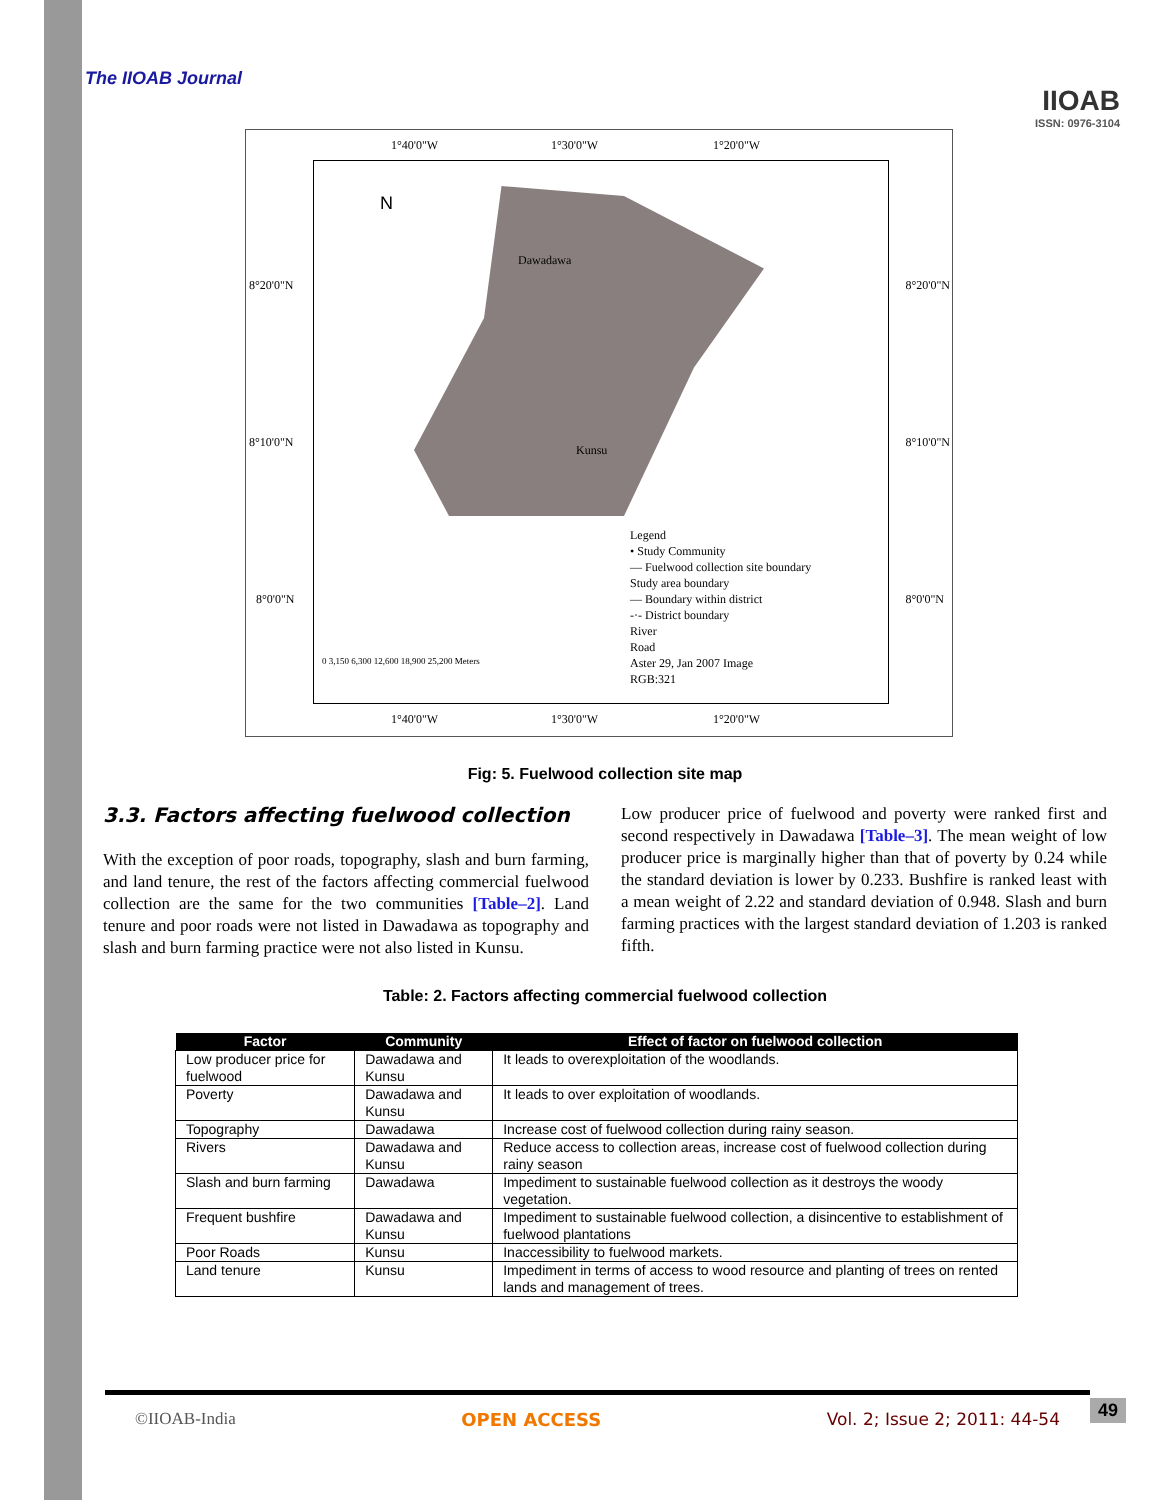IIOAB
ISSN: 0976-3104
The IIOAB Journal
1°40'0"W 1°30'0"W 1°20'0"W
8°20'0"N
8°10'0"N
8°0'0"N
8°20'0"N
8°10'0"N
8°0'0"N
N
Dawadawa
Kunsu
Legend
• Study Community
— Fuelwood collection site boundary
Study area boundary
— Boundary within district
-·- District boundary
River
Road
Aster 29, Jan 2007 Image
RGB:321
0 3,150 6,300 12,600 18,900 25,200 Meters
1°40'0"W 1°30'0"W 1°20'0"W
Fig: 5. Fuelwood collection site map
3.3. Factors affecting fuelwood collection
With the exception of poor roads, topography, slash and burn farming, and land tenure, the rest of the factors affecting commercial fuelwood collection are the same for the two communities [Table–2]. Land tenure and poor roads were not listed in Dawadawa as topography and slash and burn farming practice were not also listed in Kunsu.
Low producer price of fuelwood and poverty were ranked first and second respectively in Dawadawa [Table–3]. The mean weight of low producer price is marginally higher than that of poverty by 0.24 while the standard deviation is lower by 0.233. Bushfire is ranked least with a mean weight of 2.22 and standard deviation of 0.948. Slash and burn farming practices with the largest standard deviation of 1.203 is ranked fifth.
Table: 2. Factors affecting commercial fuelwood collection
| Factor | Community | Effect of factor on fuelwood collection |
| --- | --- | --- |
| Low producer price for fuelwood | Dawadawa and Kunsu | It leads to overexploitation of the woodlands. |
| Poverty | Dawadawa and Kunsu | It leads to over exploitation of woodlands. |
| Topography | Dawadawa | Increase cost of fuelwood collection during rainy season. |
| Rivers | Dawadawa and Kunsu | Reduce access to collection areas, increase cost of fuelwood collection during rainy season |
| Slash and burn farming | Dawadawa | Impediment to sustainable fuelwood collection as it destroys the woody vegetation. |
| Frequent bushfire | Dawadawa and Kunsu | Impediment to sustainable fuelwood collection, a disincentive to establishment of fuelwood plantations |
| Poor Roads | Kunsu | Inaccessibility to fuelwood markets. |
| Land tenure | Kunsu | Impediment in terms of access to wood resource and planting of trees on rented lands and management of trees. |
©IIOAB-India OPEN ACCESS Vol. 2; Issue 2; 2011: 44-54 49